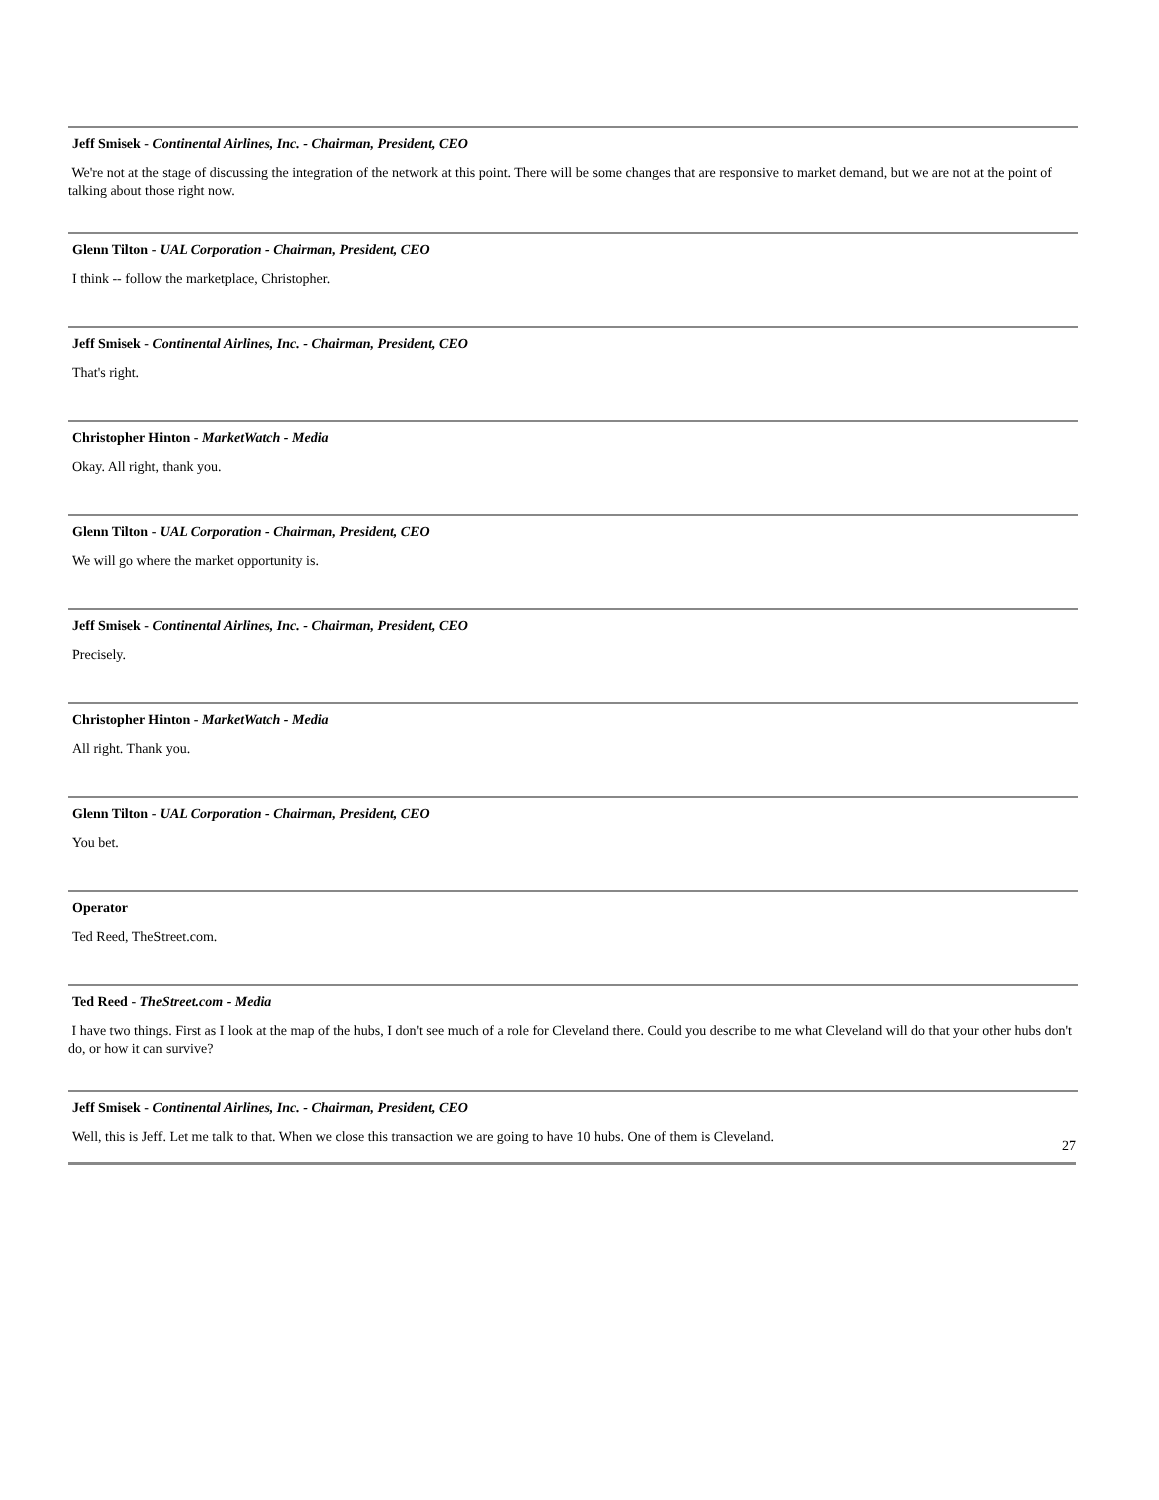Jeff Smisek - Continental Airlines, Inc. - Chairman, President, CEO
We're not at the stage of discussing the integration of the network at this point. There will be some changes that are responsive to market demand, but we are not at the point of talking about those right now.
Glenn Tilton - UAL Corporation - Chairman, President, CEO
I think -- follow the marketplace, Christopher.
Jeff Smisek - Continental Airlines, Inc. - Chairman, President, CEO
That's right.
Christopher Hinton - MarketWatch - Media
Okay. All right, thank you.
Glenn Tilton - UAL Corporation - Chairman, President, CEO
We will go where the market opportunity is.
Jeff Smisek - Continental Airlines, Inc. - Chairman, President, CEO
Precisely.
Christopher Hinton - MarketWatch - Media
All right. Thank you.
Glenn Tilton - UAL Corporation - Chairman, President, CEO
You bet.
Operator
Ted Reed, TheStreet.com.
Ted Reed - TheStreet.com - Media
I have two things. First as I look at the map of the hubs, I don't see much of a role for Cleveland there. Could you describe to me what Cleveland will do that your other hubs don't do, or how it can survive?
Jeff Smisek - Continental Airlines, Inc. - Chairman, President, CEO
Well, this is Jeff. Let me talk to that. When we close this transaction we are going to have 10 hubs. One of them is Cleveland.
27